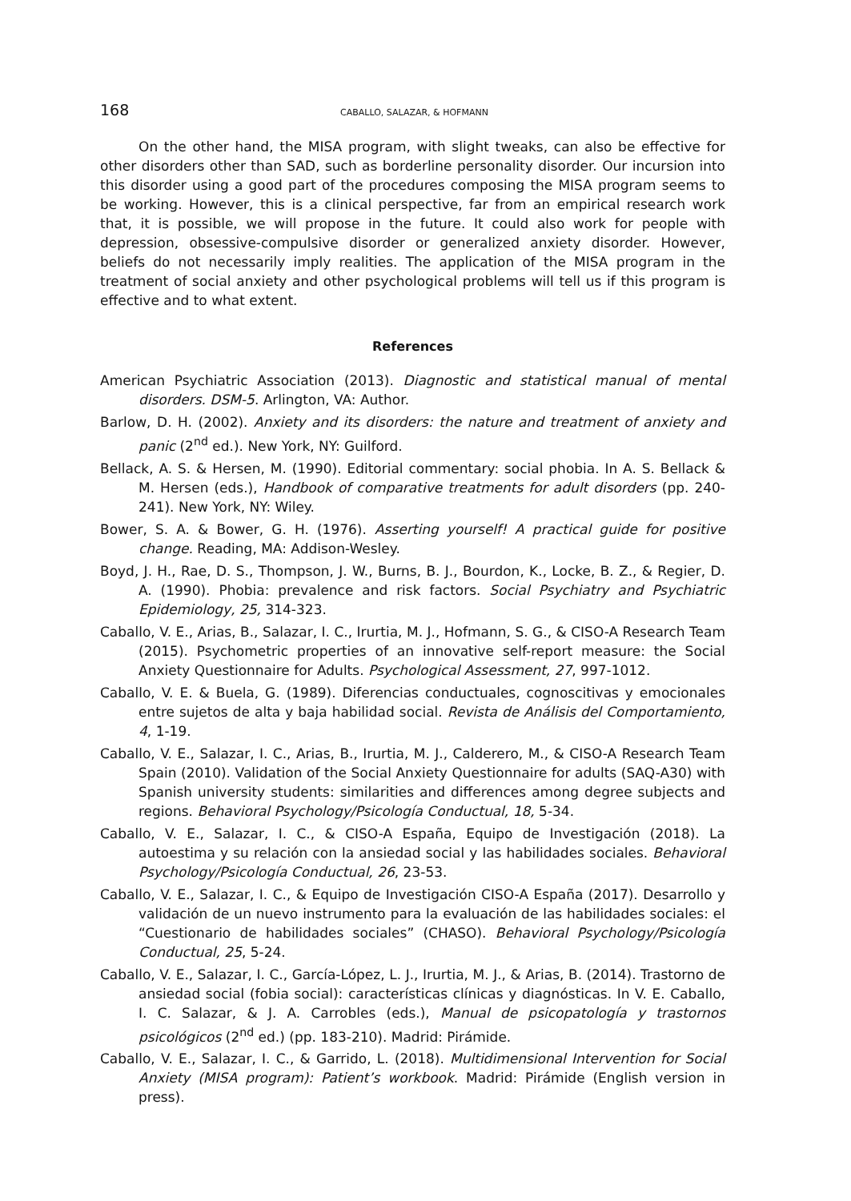168 CABALLO, SALAZAR, & HOFMANN
On the other hand, the MISA program, with slight tweaks, can also be effective for other disorders other than SAD, such as borderline personality disorder. Our incursion into this disorder using a good part of the procedures composing the MISA program seems to be working. However, this is a clinical perspective, far from an empirical research work that, it is possible, we will propose in the future. It could also work for people with depression, obsessive-compulsive disorder or generalized anxiety disorder. However, beliefs do not necessarily imply realities. The application of the MISA program in the treatment of social anxiety and other psychological problems will tell us if this program is effective and to what extent.
References
American Psychiatric Association (2013). Diagnostic and statistical manual of mental disorders. DSM-5. Arlington, VA: Author.
Barlow, D. H. (2002). Anxiety and its disorders: the nature and treatment of anxiety and panic (2<sup>nd</sup> ed.). New York, NY: Guilford.
Bellack, A. S. & Hersen, M. (1990). Editorial commentary: social phobia. In A. S. Bellack & M. Hersen (eds.), Handbook of comparative treatments for adult disorders (pp. 240-241). New York, NY: Wiley.
Bower, S. A. & Bower, G. H. (1976). Asserting yourself! A practical guide for positive change. Reading, MA: Addison-Wesley.
Boyd, J. H., Rae, D. S., Thompson, J. W., Burns, B. J., Bourdon, K., Locke, B. Z., & Regier, D. A. (1990). Phobia: prevalence and risk factors. Social Psychiatry and Psychiatric Epidemiology, 25, 314-323.
Caballo, V. E., Arias, B., Salazar, I. C., Irurtia, M. J., Hofmann, S. G., & CISO-A Research Team (2015). Psychometric properties of an innovative self-report measure: the Social Anxiety Questionnaire for Adults. Psychological Assessment, 27, 997-1012.
Caballo, V. E. & Buela, G. (1989). Diferencias conductuales, cognoscitivas y emocionales entre sujetos de alta y baja habilidad social. Revista de Análisis del Comportamiento, 4, 1-19.
Caballo, V. E., Salazar, I. C., Arias, B., Irurtia, M. J., Calderero, M., & CISO-A Research Team Spain (2010). Validation of the Social Anxiety Questionnaire for adults (SAQ-A30) with Spanish university students: similarities and differences among degree subjects and regions. Behavioral Psychology/Psicología Conductual, 18, 5-34.
Caballo, V. E., Salazar, I. C., & CISO-A España, Equipo de Investigación (2018). La autoestima y su relación con la ansiedad social y las habilidades sociales. Behavioral Psychology/Psicología Conductual, 26, 23-53.
Caballo, V. E., Salazar, I. C., & Equipo de Investigación CISO-A España (2017). Desarrollo y validación de un nuevo instrumento para la evaluación de las habilidades sociales: el “Cuestionario de habilidades sociales” (CHASO). Behavioral Psychology/Psicología Conductual, 25, 5-24.
Caballo, V. E., Salazar, I. C., García-López, L. J., Irurtia, M. J., & Arias, B. (2014). Trastorno de ansiedad social (fobia social): características clínicas y diagnósticas. In V. E. Caballo, I. C. Salazar, & J. A. Carrobles (eds.), Manual de psicopatología y trastornos psicológicos (2<sup>nd</sup> ed.) (pp. 183-210). Madrid: Pirámide.
Caballo, V. E., Salazar, I. C., & Garrido, L. (2018). Multidimensional Intervention for Social Anxiety (MISA program): Patient’s workbook. Madrid: Pirámide (English version in press).